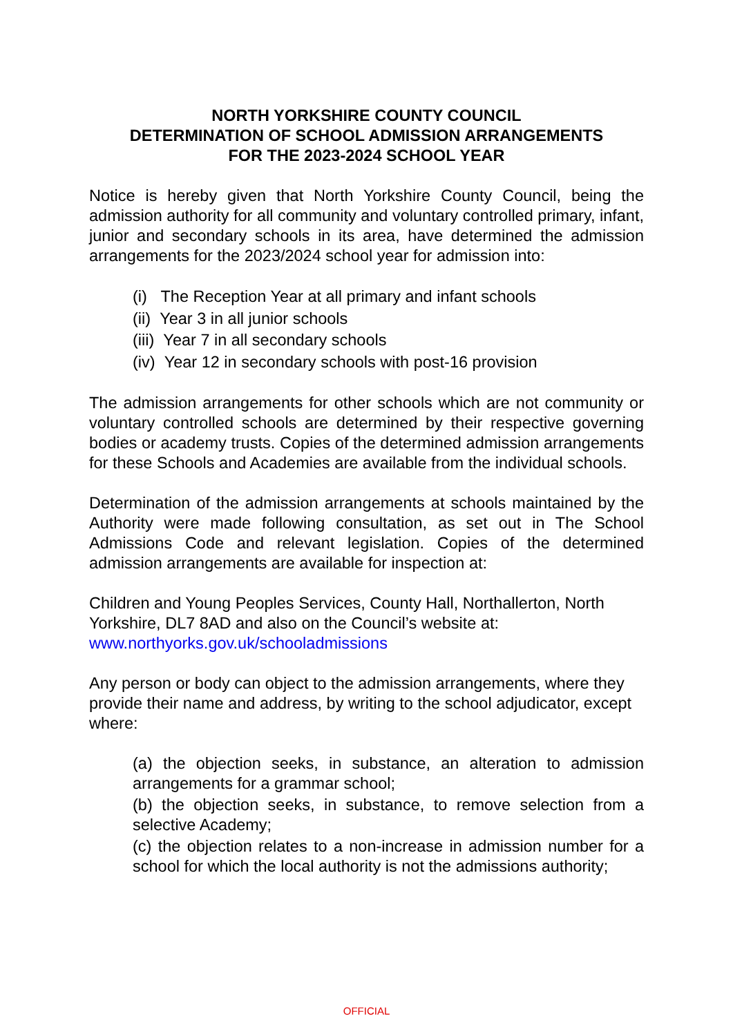NORTH YORKSHIRE COUNTY COUNCIL
DETERMINATION OF SCHOOL ADMISSION ARRANGEMENTS
FOR THE 2023-2024 SCHOOL YEAR
Notice is hereby given that North Yorkshire County Council, being the admission authority for all community and voluntary controlled primary, infant, junior and secondary schools in its area, have determined the admission arrangements for the 2023/2024 school year for admission into:
(i) The Reception Year at all primary and infant schools
(ii) Year 3 in all junior schools
(iii) Year 7 in all secondary schools
(iv) Year 12 in secondary schools with post-16 provision
The admission arrangements for other schools which are not community or voluntary controlled schools are determined by their respective governing bodies or academy trusts. Copies of the determined admission arrangements for these Schools and Academies are available from the individual schools.
Determination of the admission arrangements at schools maintained by the Authority were made following consultation, as set out in The School Admissions Code and relevant legislation. Copies of the determined admission arrangements are available for inspection at:
Children and Young Peoples Services, County Hall, Northallerton, North Yorkshire, DL7 8AD and also on the Council’s website at: www.northyorks.gov.uk/schooladmissions
Any person or body can object to the admission arrangements, where they provide their name and address, by writing to the school adjudicator, except where:
(a) the objection seeks, in substance, an alteration to admission arrangements for a grammar school;
(b) the objection seeks, in substance, to remove selection from a selective Academy;
(c) the objection relates to a non-increase in admission number for a school for which the local authority is not the admissions authority;
OFFICIAL